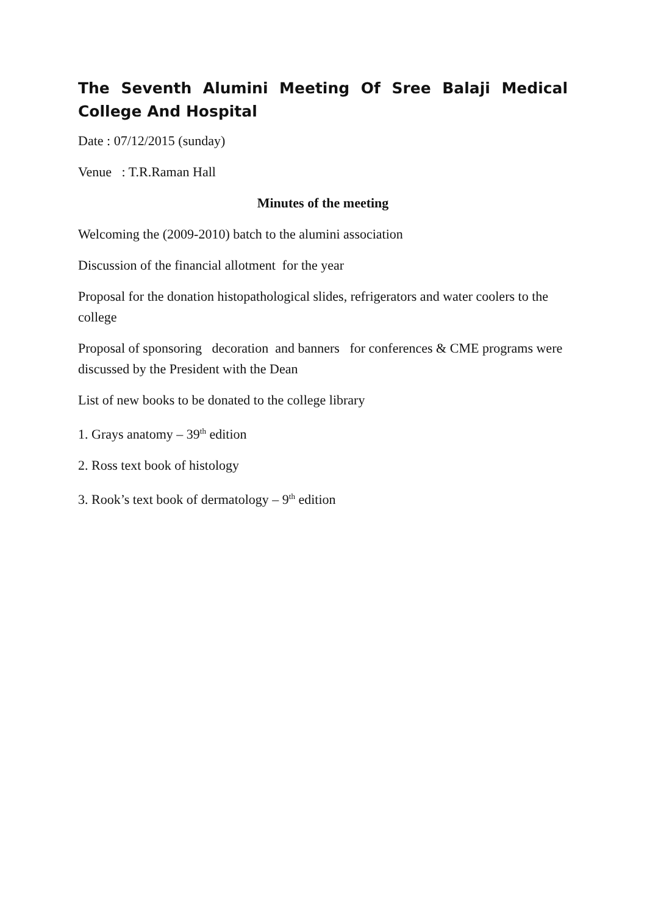The Seventh Alumini Meeting Of Sree Balaji Medical College And Hospital
Date : 07/12/2015 (sunday)
Venue : T.R.Raman Hall
Minutes of the meeting
Welcoming the (2009-2010) batch to the alumini association
Discussion of the financial allotment for the year
Proposal for the donation histopathological slides, refrigerators and water coolers to the college
Proposal of sponsoring decoration and banners for conferences & CME programs were discussed by the President with the Dean
List of new books to be donated to the college library
1. Grays anatomy – 39<sup>th</sup> edition
2. Ross text book of histology
3. Rook’s text book of dermatology – 9<sup>th</sup> edition